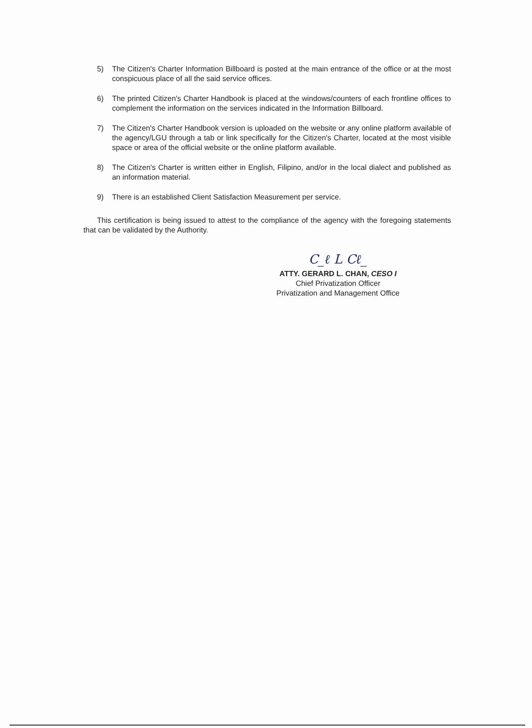5) The Citizen's Charter Information Billboard is posted at the main entrance of the office or at the most conspicuous place of all the said service offices.
6) The printed Citizen's Charter Handbook is placed at the windows/counters of each frontline offices to complement the information on the services indicated in the Information Billboard.
7) The Citizen's Charter Handbook version is uploaded on the website or any online platform available of the agency/LGU through a tab or link specifically for the Citizen's Charter, located at the most visible space or area of the official website or the online platform available.
8) The Citizen's Charter is written either in English, Filipino, and/or in the local dialect and published as an information material.
9) There is an established Client Satisfaction Measurement per service.
This certification is being issued to attest to the compliance of the agency with the foregoing statements that can be validated by the Authority.
C_ℓ L Cℓ_
ATTY. GERARD L. CHAN, CESO I
Chief Privatization Officer
Privatization and Management Office